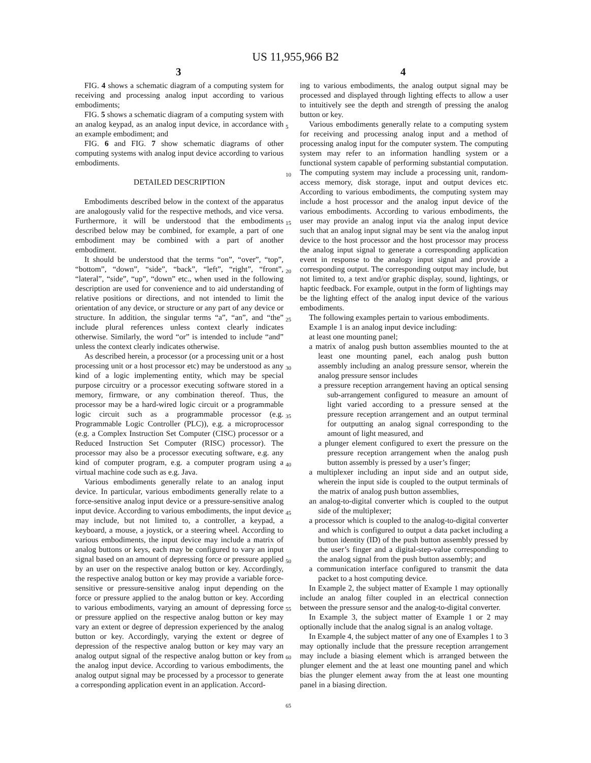US 11,955,966 B2
3 4
FIG. 4 shows a schematic diagram of a computing system for receiving and processing analog input according to various embodiments;
FIG. 5 shows a schematic diagram of a computing system with an analog keypad, as an analog input device, in accordance with an example embodiment; and
FIG. 6 and FIG. 7 show schematic diagrams of other computing systems with analog input device according to various embodiments.
DETAILED DESCRIPTION
Embodiments described below in the context of the apparatus are analogously valid for the respective methods, and vice versa. Furthermore, it will be understood that the embodiments described below may be combined, for example, a part of one embodiment may be combined with a part of another embodiment.
It should be understood that the terms “on”, “over”, “top”, “bottom”, “down”, “side”, “back”, “left”, “right”, “front”, “lateral”, “side”, “up”, “down” etc., when used in the following description are used for convenience and to aid understanding of relative positions or directions, and not intended to limit the orientation of any device, or structure or any part of any device or structure. In addition, the singular terms “a”, “an”, and “the” include plural references unless context clearly indicates otherwise. Similarly, the word “or” is intended to include “and” unless the context clearly indicates otherwise.
As described herein, a processor (or a processing unit or a host processing unit or a host processor etc) may be understood as any kind of a logic implementing entity, which may be special purpose circuitry or a processor executing software stored in a memory, firmware, or any combination thereof. Thus, the processor may be a hard-wired logic circuit or a programmable logic circuit such as a programmable processor (e.g. Programmable Logic Controller (PLC)), e.g. a microprocessor (e.g. a Complex Instruction Set Computer (CISC) processor or a Reduced Instruction Set Computer (RISC) processor). The processor may also be a processor executing software, e.g. any kind of computer program, e.g. a computer program using a virtual machine code such as e.g. Java.
Various embodiments generally relate to an analog input device. In particular, various embodiments generally relate to a force-sensitive analog input device or a pressure-sensitive analog input device. According to various embodiments, the input device may include, but not limited to, a controller, a keypad, a keyboard, a mouse, a joystick, or a steering wheel. According to various embodiments, the input device may include a matrix of analog buttons or keys, each may be configured to vary an input signal based on an amount of depressing force or pressure applied by an user on the respective analog button or key. Accordingly, the respective analog button or key may provide a variable force-sensitive or pressure-sensitive analog input depending on the force or pressure applied to the analog button or key. According to various embodiments, varying an amount of depressing force or pressure applied on the respective analog button or key may vary an extent or degree of depression experienced by the analog button or key. Accordingly, varying the extent or degree of depression of the respective analog button or key may vary an analog output signal of the respective analog button or key from the analog input device. According to various embodiments, the analog output signal may be processed by a processor to generate a corresponding application event in an application. Accord-
5
10
15
20
25
30
35
40
45
50
55
60
65
ing to various embodiments, the analog output signal may be processed and displayed through lighting effects to allow a user to intuitively see the depth and strength of pressing the analog button or key.
Various embodiments generally relate to a computing system for receiving and processing analog input and a method of processing analog input for the computer system. The computing system may refer to an information handling system or a functional system capable of performing substantial computation. The computing system may include a processing unit, random-access memory, disk storage, input and output devices etc. According to various embodiments, the computing system may include a host processor and the analog input device of the various embodiments. According to various embodiments, the user may provide an analog input via the analog input device such that an analog input signal may be sent via the analog input device to the host processor and the host processor may process the analog input signal to generate a corresponding application event in response to the analogy input signal and provide a corresponding output. The corresponding output may include, but not limited to, a text and/or graphic display, sound, lightings, or haptic feedback. For example, output in the form of lightings may be the lighting effect of the analog input device of the various embodiments.
The following examples pertain to various embodiments.
Example 1 is an analog input device including:
at least one mounting panel;
a matrix of analog push button assemblies mounted to the at least one mounting panel, each analog push button assembly including an analog pressure sensor, wherein the analog pressure sensor includes
a pressure reception arrangement having an optical sensing sub-arrangement configured to measure an amount of light varied according to a pressure sensed at the pressure reception arrangement and an output terminal for outputting an analog signal corresponding to the amount of light measured, and
a plunger element configured to exert the pressure on the pressure reception arrangement when the analog push button assembly is pressed by a user’s finger;
a multiplexer including an input side and an output side, wherein the input side is coupled to the output terminals of the matrix of analog push button assemblies,
an analog-to-digital converter which is coupled to the output side of the multiplexer;
a processor which is coupled to the analog-to-digital converter and which is configured to output a data packet including a button identity (ID) of the push button assembly pressed by the user’s finger and a digital-step-value corresponding to the analog signal from the push button assembly; and
a communication interface configured to transmit the data packet to a host computing device.
In Example 2, the subject matter of Example 1 may optionally include an analog filter coupled in an electrical connection between the pressure sensor and the analog-to-digital converter.
In Example 3, the subject matter of Example 1 or 2 may optionally include that the analog signal is an analog voltage.
In Example 4, the subject matter of any one of Examples 1 to 3 may optionally include that the pressure reception arrangement may include a biasing element which is arranged between the plunger element and the at least one mounting panel and which bias the plunger element away from the at least one mounting panel in a biasing direction.